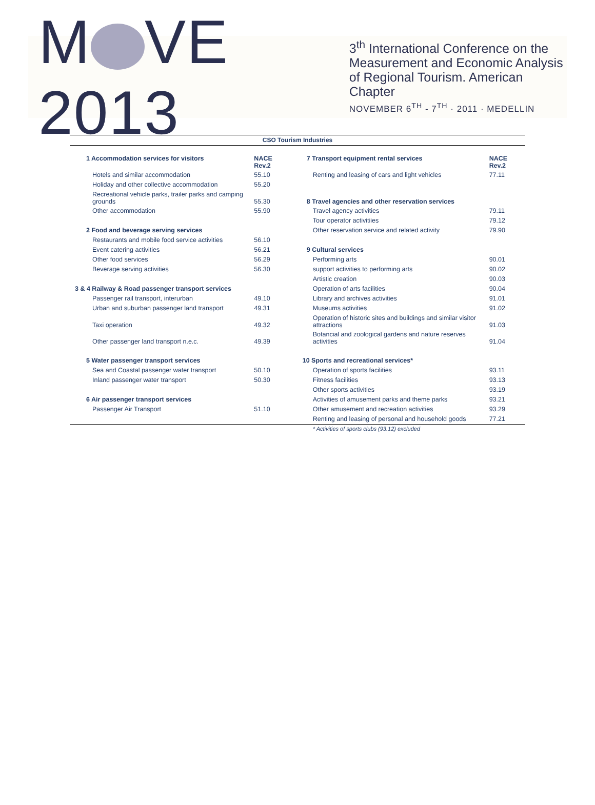M VE 2013
3<sup>th</sup> International Conference on the
Measurement and Economic Analysis
of Regional Tourism. American Chapter
NOVEMBER 6<sup>TH</sup> - 7<sup>TH</sup> · 2011 · MEDELLIN
| CSO Tourism Industries | | | |
| --- | --- | --- | --- |
| 1 Accommodation services for visitors | NACE Rev.2 | 7 Transport equipment rental services | NACE Rev.2 |
| Hotels and similar accommodation | 55.10 | Renting and leasing of cars and light vehicles | 77.11 |
| Holiday and other collective accommodation | 55.20 | | |
| Recreational vehicle parks, trailer parks and camping grounds | 55.30 | 8 Travel agencies and other reservation services | |
| Other accommodation | 55.90 | Travel agency activities | 79.11 |
| | | Tour operator activitiies | 79.12 |
| 2 Food and beverage serving services | | Other reservation service and related activity | 79.90 |
| Restaurants and mobile food service activities | 56.10 | | |
| Event catering activities | 56.21 | 9 Cultural services | |
| Other food services | 56.29 | Performing arts | 90.01 |
| Beverage serving activities | 56.30 | support activities to performing arts | 90.02 |
| | | Artistic creation | 90.03 |
| 3 & 4 Railway & Road passenger transport services | | Operation of arts facilities | 90.04 |
| Passenger rail transport, interurban | 49.10 | Library and archives activities | 91.01 |
| Urban and suburban passenger land transport | 49.31 | Museums activities | 91.02 |
| Taxi operation | 49.32 | Operation of historic sites and buildings and similar visitor attractions | 91.03 |
| Other passenger land transport n.e.c. | 49.39 | Botancial and zoological gardens and nature reserves activities | 91.04 |
| 5 Water passenger transport services | | 10 Sports and recreational services* | |
| Sea and Coastal passenger water transport | 50.10 | Operation of sports facilities | 93.11 |
| Inland passenger water transport | 50.30 | Fitness facilities | 93.13 |
| | | Other sports activities | 93.19 |
| 6 Air passenger transport services | | Activities of amusement parks and theme parks | 93.21 |
| Passenger Air Transport | 51.10 | Other amusement and recreation activities | 93.29 |
| | | Renting and leasing of personal and household goods | 77.21 |
| | | * Activities of sports clubs (93.12) excluded | |